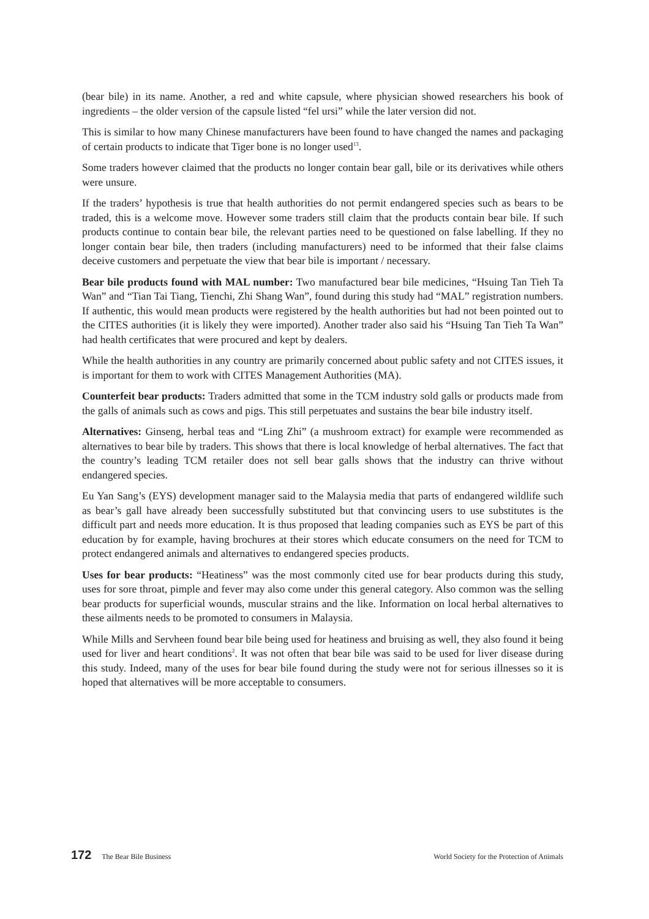(bear bile) in its name. Another, a red and white capsule, where physician showed researchers his book of ingredients – the older version of the capsule listed “fel ursi” while the later version did not.
This is similar to how many Chinese manufacturers have been found to have changed the names and packaging of certain products to indicate that Tiger bone is no longer used<sup>13</sup>.
Some traders however claimed that the products no longer contain bear gall, bile or its derivatives while others were unsure.
If the traders’ hypothesis is true that health authorities do not permit endangered species such as bears to be traded, this is a welcome move. However some traders still claim that the products contain bear bile. If such products continue to contain bear bile, the relevant parties need to be questioned on false labelling. If they no longer contain bear bile, then traders (including manufacturers) need to be informed that their false claims deceive customers and perpetuate the view that bear bile is important / necessary.
Bear bile products found with MAL number: Two manufactured bear bile medicines, “Hsuing Tan Tieh Ta Wan” and “Tian Tai Tiang, Tienchi, Zhi Shang Wan”, found during this study had “MAL” registration numbers. If authentic, this would mean products were registered by the health authorities but had not been pointed out to the CITES authorities (it is likely they were imported). Another trader also said his “Hsuing Tan Tieh Ta Wan” had health certificates that were procured and kept by dealers.
While the health authorities in any country are primarily concerned about public safety and not CITES issues, it is important for them to work with CITES Management Authorities (MA).
Counterfeit bear products: Traders admitted that some in the TCM industry sold galls or products made from the galls of animals such as cows and pigs. This still perpetuates and sustains the bear bile industry itself.
Alternatives: Ginseng, herbal teas and “Ling Zhi” (a mushroom extract) for example were recommended as alternatives to bear bile by traders. This shows that there is local knowledge of herbal alternatives. The fact that the country’s leading TCM retailer does not sell bear galls shows that the industry can thrive without endangered species.
Eu Yan Sang’s (EYS) development manager said to the Malaysia media that parts of endangered wildlife such as bear’s gall have already been successfully substituted but that convincing users to use substitutes is the difficult part and needs more education. It is thus proposed that leading companies such as EYS be part of this education by for example, having brochures at their stores which educate consumers on the need for TCM to protect endangered animals and alternatives to endangered species products.
Uses for bear products: “Heatiness” was the most commonly cited use for bear products during this study, uses for sore throat, pimple and fever may also come under this general category. Also common was the selling bear products for superficial wounds, muscular strains and the like. Information on local herbal alternatives to these ailments needs to be promoted to consumers in Malaysia.
While Mills and Servheen found bear bile being used for heatiness and bruising as well, they also found it being used for liver and heart conditions<sup>2</sup>. It was not often that bear bile was said to be used for liver disease during this study. Indeed, many of the uses for bear bile found during the study were not for serious illnesses so it is hoped that alternatives will be more acceptable to consumers.
172 The Bear Bile Business World Society for the Protection of Animals